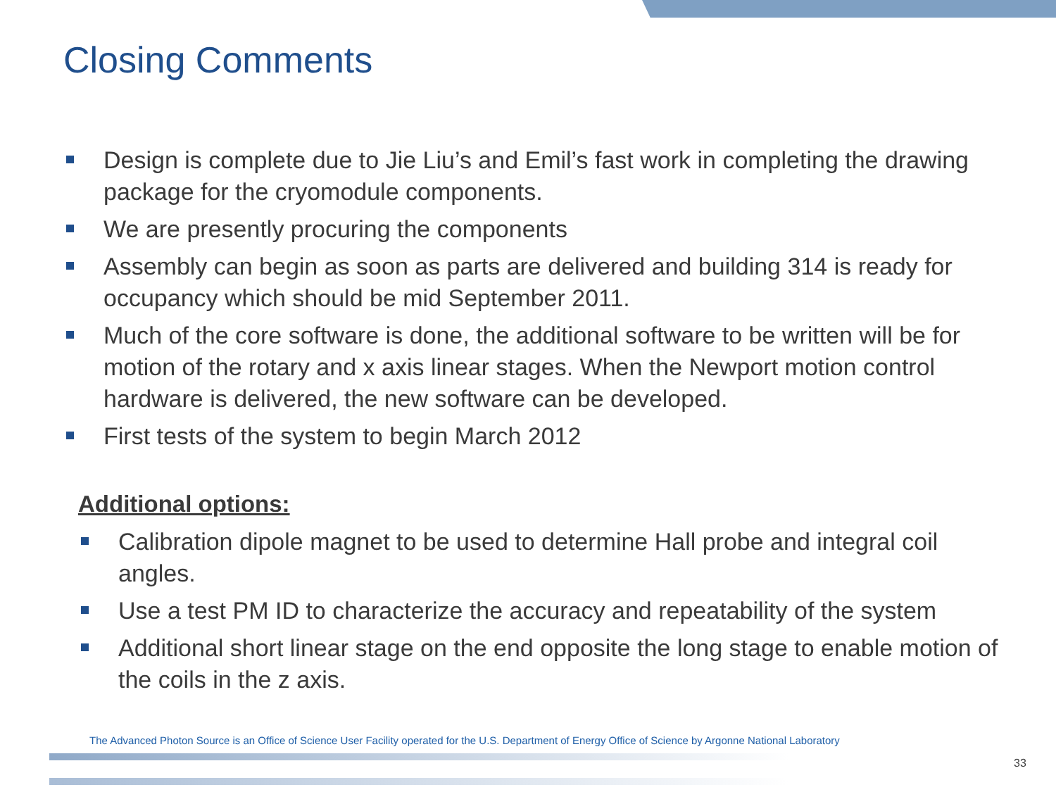Closing Comments
Design is complete due to Jie Liu’s and Emil’s fast work in completing the drawing package for the cryomodule components.
We are presently procuring the components
Assembly can begin as soon as parts are delivered and building 314 is ready for occupancy which should be mid September 2011.
Much of the core software is done, the additional software to be written will be for motion of the rotary and x axis linear stages. When the Newport motion control hardware is delivered, the new software can be developed.
First tests of the system to begin March 2012
Additional options:
Calibration dipole magnet to be used to determine Hall probe and integral coil angles.
Use a test PM ID to characterize the accuracy and repeatability of the system
Additional short linear stage on the end opposite the long stage to enable motion of the coils in the z axis.
The Advanced Photon Source is an Office of Science User Facility operated for the U.S. Department of Energy Office of Science by Argonne National Laboratory
33